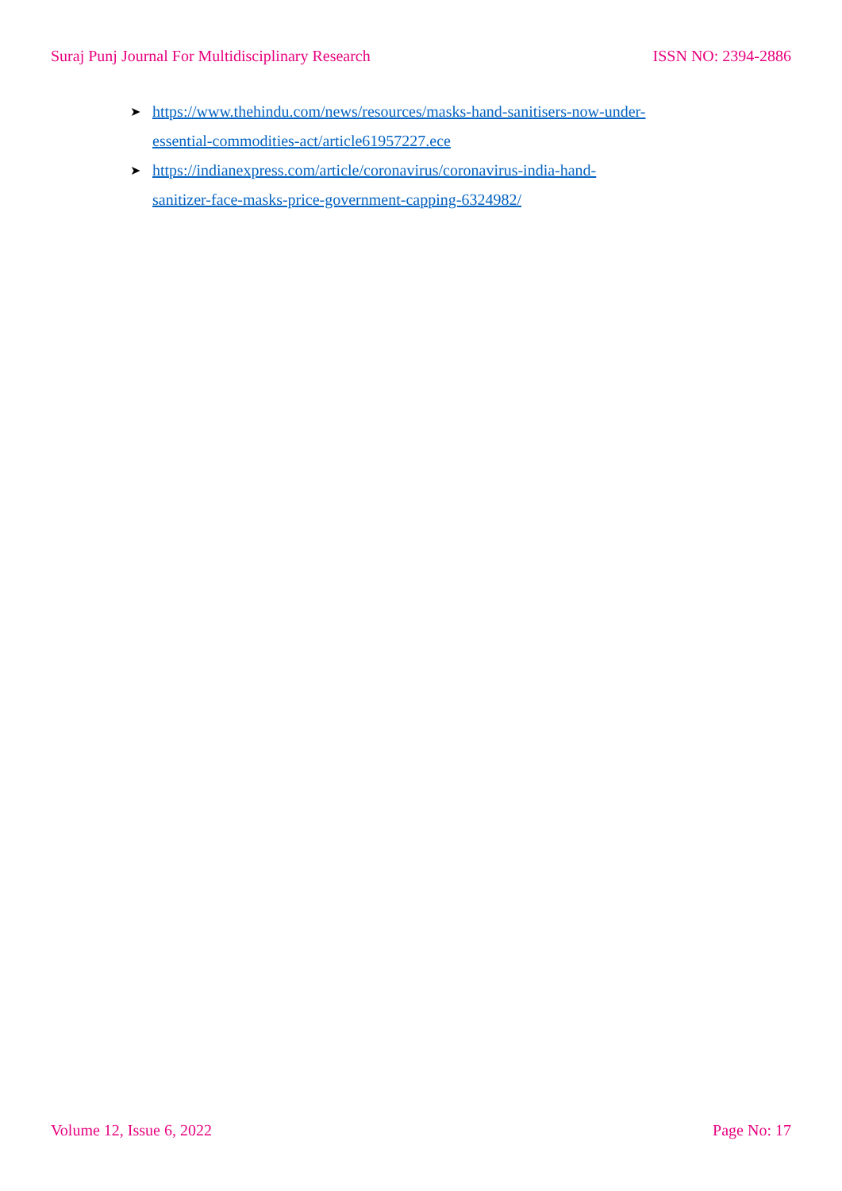Suraj Punj Journal For Multidisciplinary Research ISSN NO: 2394-2886
➤ https://www.thehindu.com/news/resources/masks-hand-sanitisers-now-under-essential-commodities-act/article61957227.ece
➤ https://indianexpress.com/article/coronavirus/coronavirus-india-hand-sanitizer-face-masks-price-government-capping-6324982/
Volume 12, Issue 6, 2022 Page No: 17